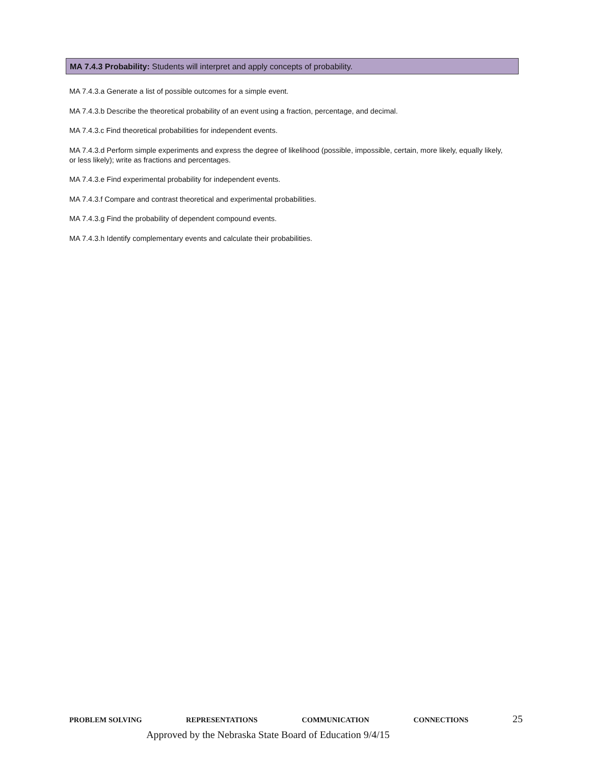MA 7.4.3 Probability: Students will interpret and apply concepts of probability.
MA 7.4.3.a Generate a list of possible outcomes for a simple event.
MA 7.4.3.b Describe the theoretical probability of an event using a fraction, percentage, and decimal.
MA 7.4.3.c Find theoretical probabilities for independent events.
MA 7.4.3.d Perform simple experiments and express the degree of likelihood (possible, impossible, certain, more likely, equally likely, or less likely); write as fractions and percentages.
MA 7.4.3.e Find experimental probability for independent events.
MA 7.4.3.f Compare and contrast theoretical and experimental probabilities.
MA 7.4.3.g Find the probability of dependent compound events.
MA 7.4.3.h Identify complementary events and calculate their probabilities.
PROBLEM SOLVING REPRESENTATIONS COMMUNICATION CONNECTIONS 25
Approved by the Nebraska State Board of Education 9/4/15